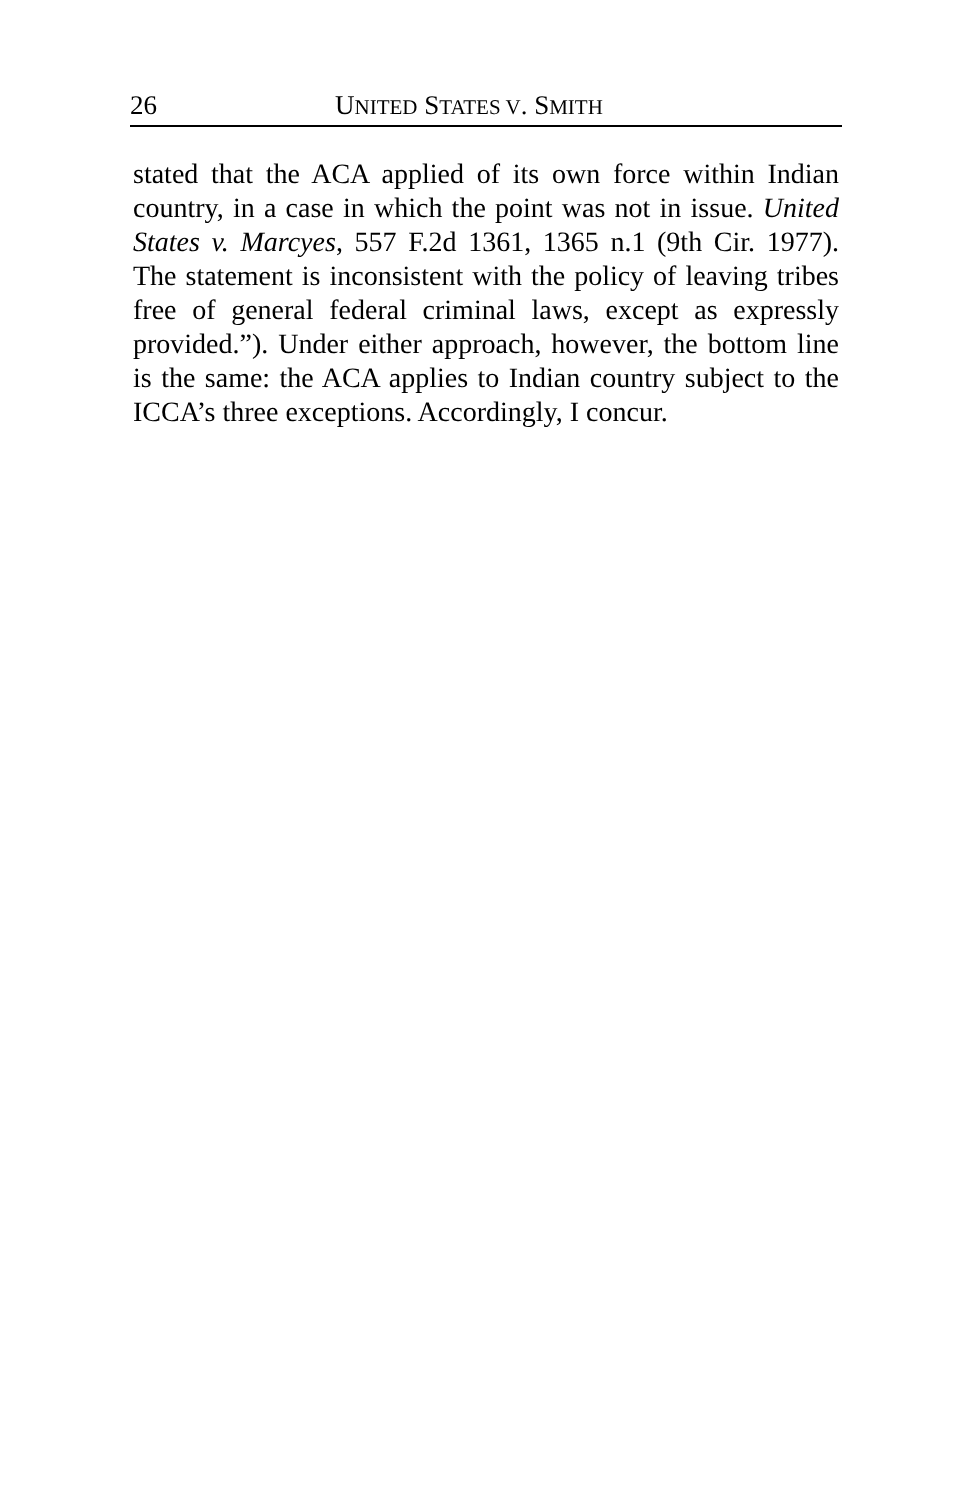26 UNITED STATES V. SMITH
stated that the ACA applied of its own force within Indian country, in a case in which the point was not in issue. United States v. Marcyes, 557 F.2d 1361, 1365 n.1 (9th Cir. 1977). The statement is inconsistent with the policy of leaving tribes free of general federal criminal laws, except as expressly provided.”). Under either approach, however, the bottom line is the same: the ACA applies to Indian country subject to the ICCA’s three exceptions. Accordingly, I concur.